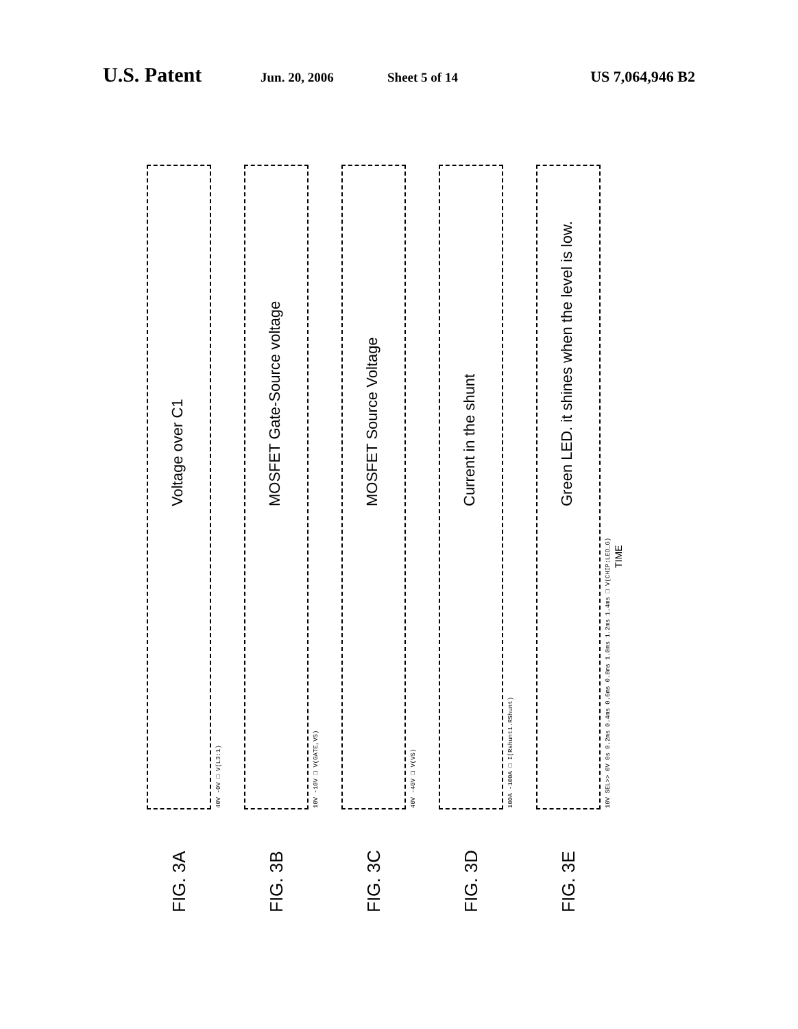U.S. Patent
Jun. 20, 2006 Sheet 5 of 14
US 7,064,946 B2
FIG. 3A
Voltage over C1
40V -0V □ V(L3:1)
FIG. 3B
MOSFET Gate-Source voltage
10V -10V □ V(GATE,VS)
FIG. 3C
MOSFET Source Voltage
40V -40V □ V(VS)
FIG. 3D
Current in the shunt
100A -100A □ I(Rshunt1.RShunt)
FIG. 3E
Green LED. it shines when the level is low.
10V SEL>> 0V 0s 0.2ms 0.4ms 0.6ms 0.8ms 1.0ms 1.2ms 1.4ms □ V(CHIP:LED_G)
TIME